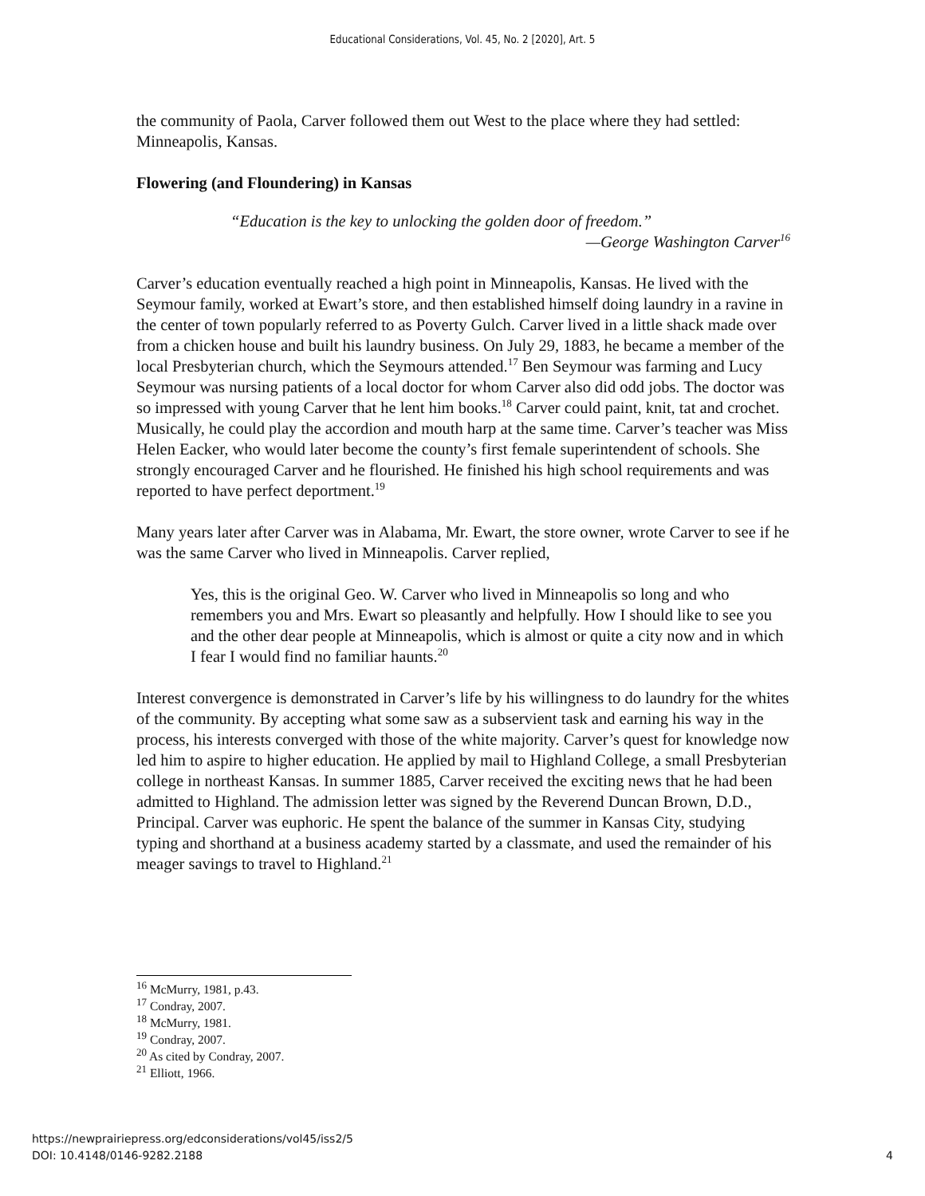Educational Considerations, Vol. 45, No. 2 [2020], Art. 5
the community of Paola, Carver followed them out West to the place where they had settled: Minneapolis, Kansas.
Flowering (and Floundering) in Kansas
“Education is the key to unlocking the golden door of freedom.”
—George Washington Carver<sup>16</sup>
Carver’s education eventually reached a high point in Minneapolis, Kansas. He lived with the Seymour family, worked at Ewart’s store, and then established himself doing laundry in a ravine in the center of town popularly referred to as Poverty Gulch. Carver lived in a little shack made over from a chicken house and built his laundry business. On July 29, 1883, he became a member of the local Presbyterian church, which the Seymours attended.<sup>17</sup> Ben Seymour was farming and Lucy Seymour was nursing patients of a local doctor for whom Carver also did odd jobs. The doctor was so impressed with young Carver that he lent him books.<sup>18</sup> Carver could paint, knit, tat and crochet. Musically, he could play the accordion and mouth harp at the same time. Carver’s teacher was Miss Helen Eacker, who would later become the county’s first female superintendent of schools. She strongly encouraged Carver and he flourished. He finished his high school requirements and was reported to have perfect deportment.<sup>19</sup>
Many years later after Carver was in Alabama, Mr. Ewart, the store owner, wrote Carver to see if he was the same Carver who lived in Minneapolis. Carver replied,
Yes, this is the original Geo. W. Carver who lived in Minneapolis so long and who remembers you and Mrs. Ewart so pleasantly and helpfully. How I should like to see you and the other dear people at Minneapolis, which is almost or quite a city now and in which I fear I would find no familiar haunts.<sup>20</sup>
Interest convergence is demonstrated in Carver’s life by his willingness to do laundry for the whites of the community. By accepting what some saw as a subservient task and earning his way in the process, his interests converged with those of the white majority. Carver’s quest for knowledge now led him to aspire to higher education. He applied by mail to Highland College, a small Presbyterian college in northeast Kansas. In summer 1885, Carver received the exciting news that he had been admitted to Highland. The admission letter was signed by the Reverend Duncan Brown, D.D., Principal. Carver was euphoric. He spent the balance of the summer in Kansas City, studying typing and shorthand at a business academy started by a classmate, and used the remainder of his meager savings to travel to Highland.<sup>21</sup>
<sup>16</sup> McMurry, 1981, p.43.
<sup>17</sup> Condray, 2007.
<sup>18</sup> McMurry, 1981.
<sup>19</sup> Condray, 2007.
<sup>20</sup> As cited by Condray, 2007.
<sup>21</sup> Elliott, 1966.
https://newprairiepress.org/edconsiderations/vol45/iss2/5
DOI: 10.4148/0146-9282.2188
4